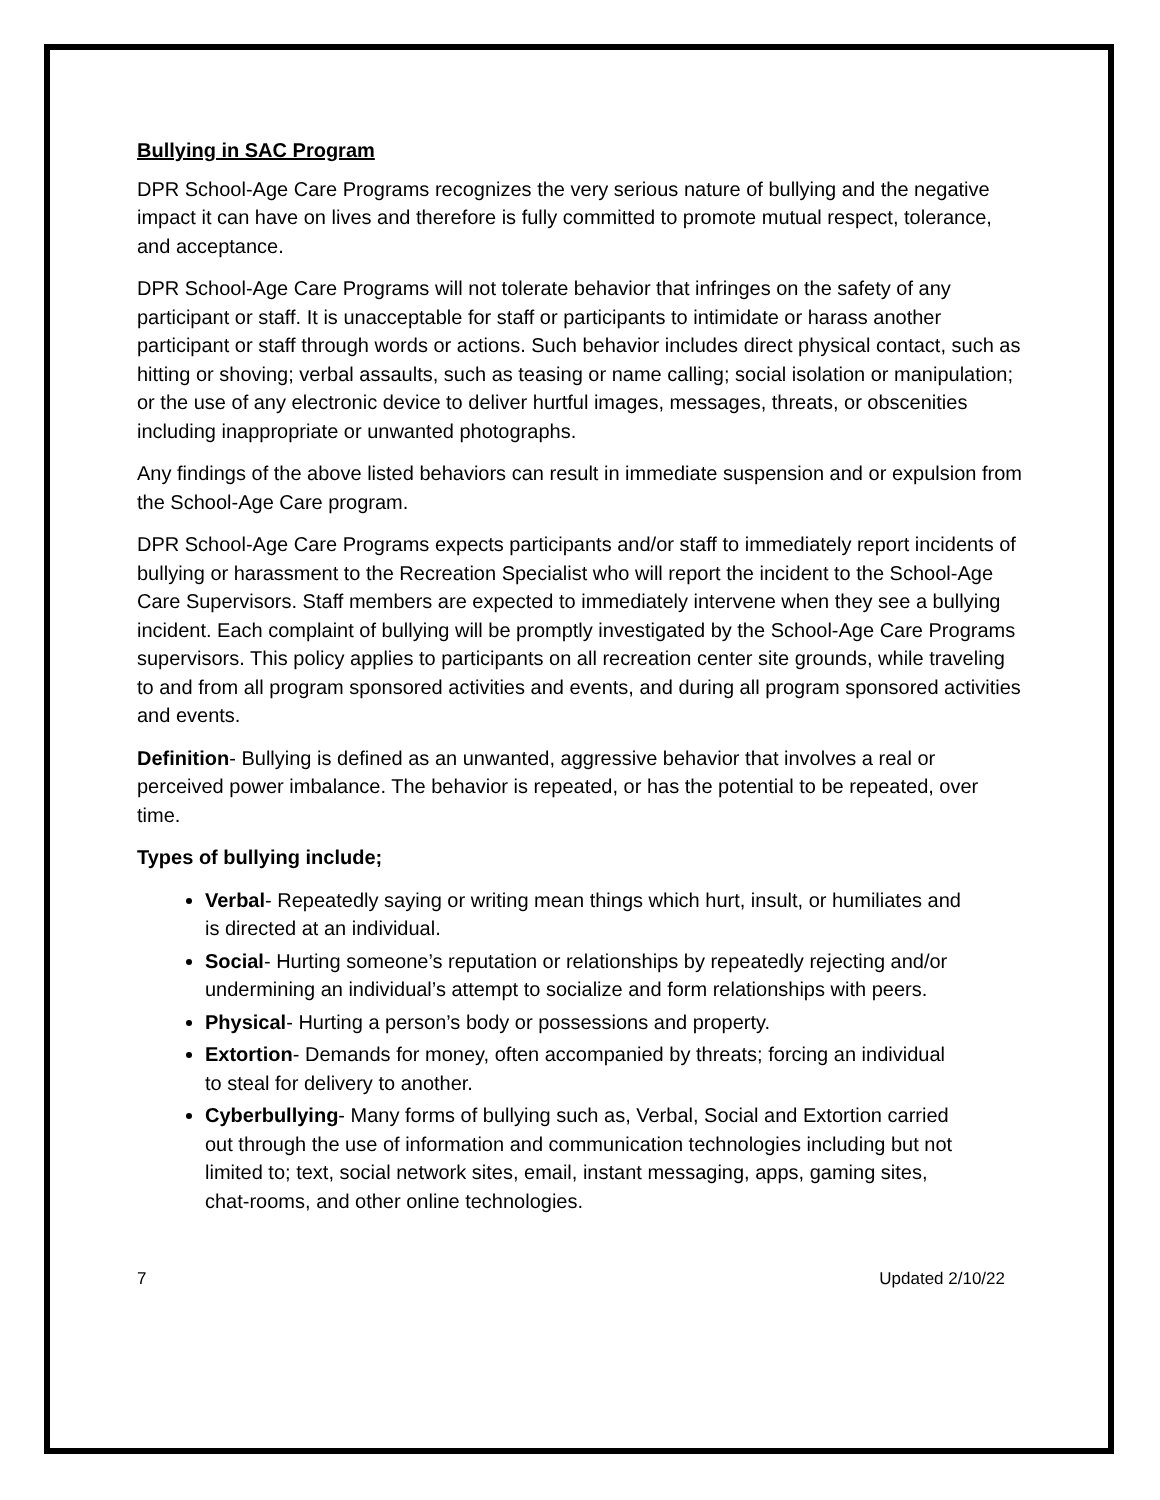Bullying in SAC Program
DPR School-Age Care Programs recognizes the very serious nature of bullying and the negative impact it can have on lives and therefore is fully committed to promote mutual respect, tolerance, and acceptance.
DPR School-Age Care Programs will not tolerate behavior that infringes on the safety of any participant or staff. It is unacceptable for staff or participants to intimidate or harass another participant or staff through words or actions. Such behavior includes direct physical contact, such as hitting or shoving; verbal assaults, such as teasing or name calling; social isolation or manipulation; or the use of any electronic device to deliver hurtful images, messages, threats, or obscenities including inappropriate or unwanted photographs.
Any findings of the above listed behaviors can result in immediate suspension and or expulsion from the School-Age Care program.
DPR School-Age Care Programs expects participants and/or staff to immediately report incidents of bullying or harassment to the Recreation Specialist who will report the incident to the School-Age Care Supervisors. Staff members are expected to immediately intervene when they see a bullying incident. Each complaint of bullying will be promptly investigated by the School-Age Care Programs supervisors. This policy applies to participants on all recreation center site grounds, while traveling to and from all program sponsored activities and events, and during all program sponsored activities and events.
Definition- Bullying is defined as an unwanted, aggressive behavior that involves a real or perceived power imbalance. The behavior is repeated, or has the potential to be repeated, over time.
Types of bullying include;
Verbal- Repeatedly saying or writing mean things which hurt, insult, or humiliates and is directed at an individual.
Social- Hurting someone’s reputation or relationships by repeatedly rejecting and/or undermining an individual’s attempt to socialize and form relationships with peers.
Physical- Hurting a person’s body or possessions and property.
Extortion- Demands for money, often accompanied by threats; forcing an individual to steal for delivery to another.
Cyberbullying- Many forms of bullying such as, Verbal, Social and Extortion carried out through the use of information and communication technologies including but not limited to; text, social network sites, email, instant messaging, apps, gaming sites, chat-rooms, and other online technologies.
7 Updated 2/10/22